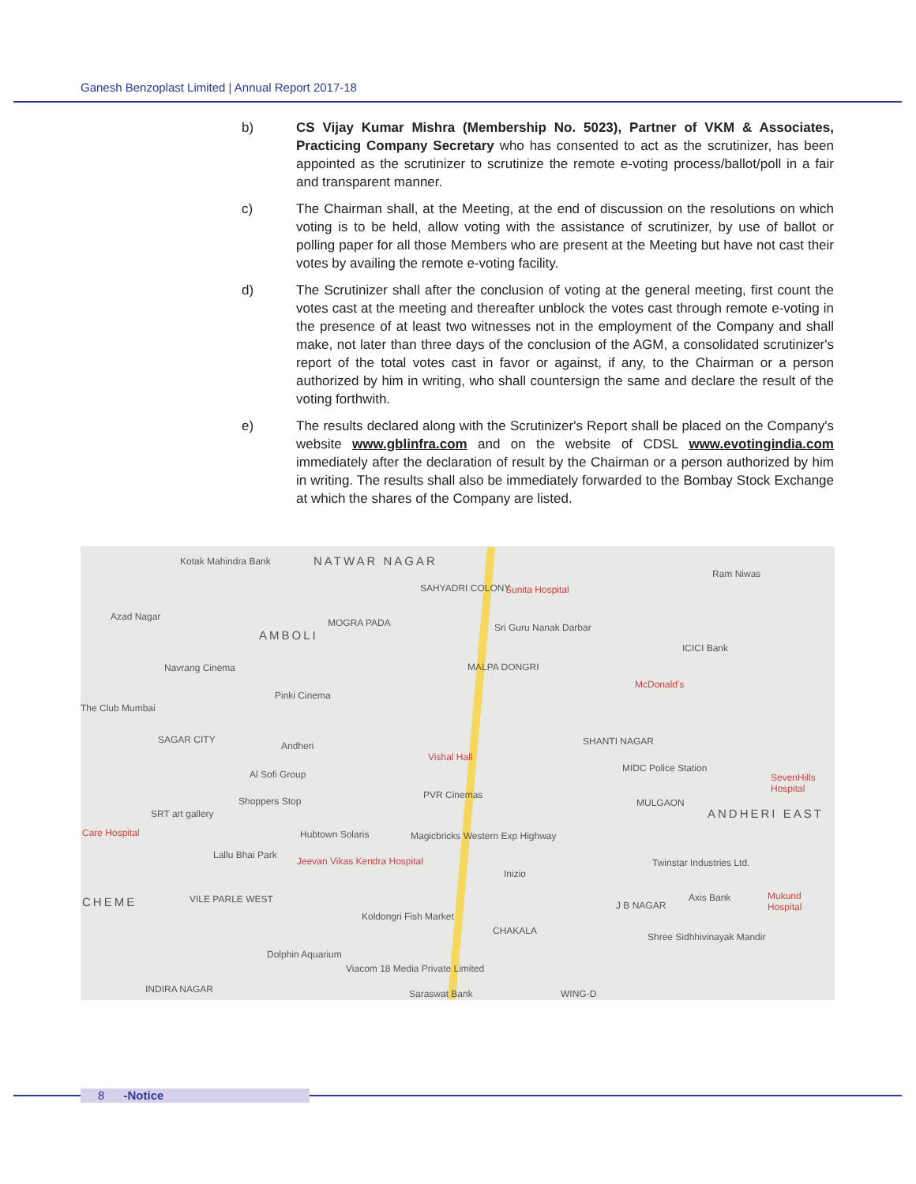Ganesh Benzoplast Limited | Annual Report 2017-18
b) CS Vijay Kumar Mishra (Membership No. 5023), Partner of VKM & Associates, Practicing Company Secretary who has consented to act as the scrutinizer, has been appointed as the scrutinizer to scrutinize the remote e-voting process/ballot/poll in a fair and transparent manner.
c) The Chairman shall, at the Meeting, at the end of discussion on the resolutions on which voting is to be held, allow voting with the assistance of scrutinizer, by use of ballot or polling paper for all those Members who are present at the Meeting but have not cast their votes by availing the remote e-voting facility.
d) The Scrutinizer shall after the conclusion of voting at the general meeting, first count the votes cast at the meeting and thereafter unblock the votes cast through remote e-voting in the presence of at least two witnesses not in the employment of the Company and shall make, not later than three days of the conclusion of the AGM, a consolidated scrutinizer's report of the total votes cast in favor or against, if any, to the Chairman or a person authorized by him in writing, who shall countersign the same and declare the result of the voting forthwith.
e) The results declared along with the Scrutinizer's Report shall be placed on the Company's website www.gblinfra.com and on the website of CDSL www.evotingindia.com immediately after the declaration of result by the Chairman or a person authorized by him in writing. The results shall also be immediately forwarded to the Bombay Stock Exchange at which the shares of the Company are listed.
NATWAR NAGAR Kotak Mahindra Bank
SAHYADRI COLONY Sunita Hospital
Ram Niwas
Azad Nagar
MOGRA PADA
AMBOLI
Sri Guru Nanak Darbar
ICICI Bank
Navrang Cinema MALPA DONGRI
McDonald's
Pinki Cinema
The Club Mumbai
SAGAR CITY
Andheri
Vishal Hall
SHANTI NAGAR
MIDC Police Station
Al Sofi Group SevenHills Hospital
PVR Cinemas
Shoppers Stop MULGAON
SRT art gallery ANDHERI EAST
Care Hospital Hubtown Solaris Magicbricks Western Exp Highway
Lallu Bhai Park
Jeevan Vikas Kendra Hospital Twinstar Industries Ltd.
Inizio
CHEME VILE PARLE WEST
Koldongri Fish Market
J B NAGAR
Axis Bank Mukund Hospital
CHAKALA
Shree Sidhhivinayak Mandir
Dolphin Aquarium
Viacom 18 Media Private Limited
INDIRA NAGAR Saraswat Bank WING-D
8 -Notice